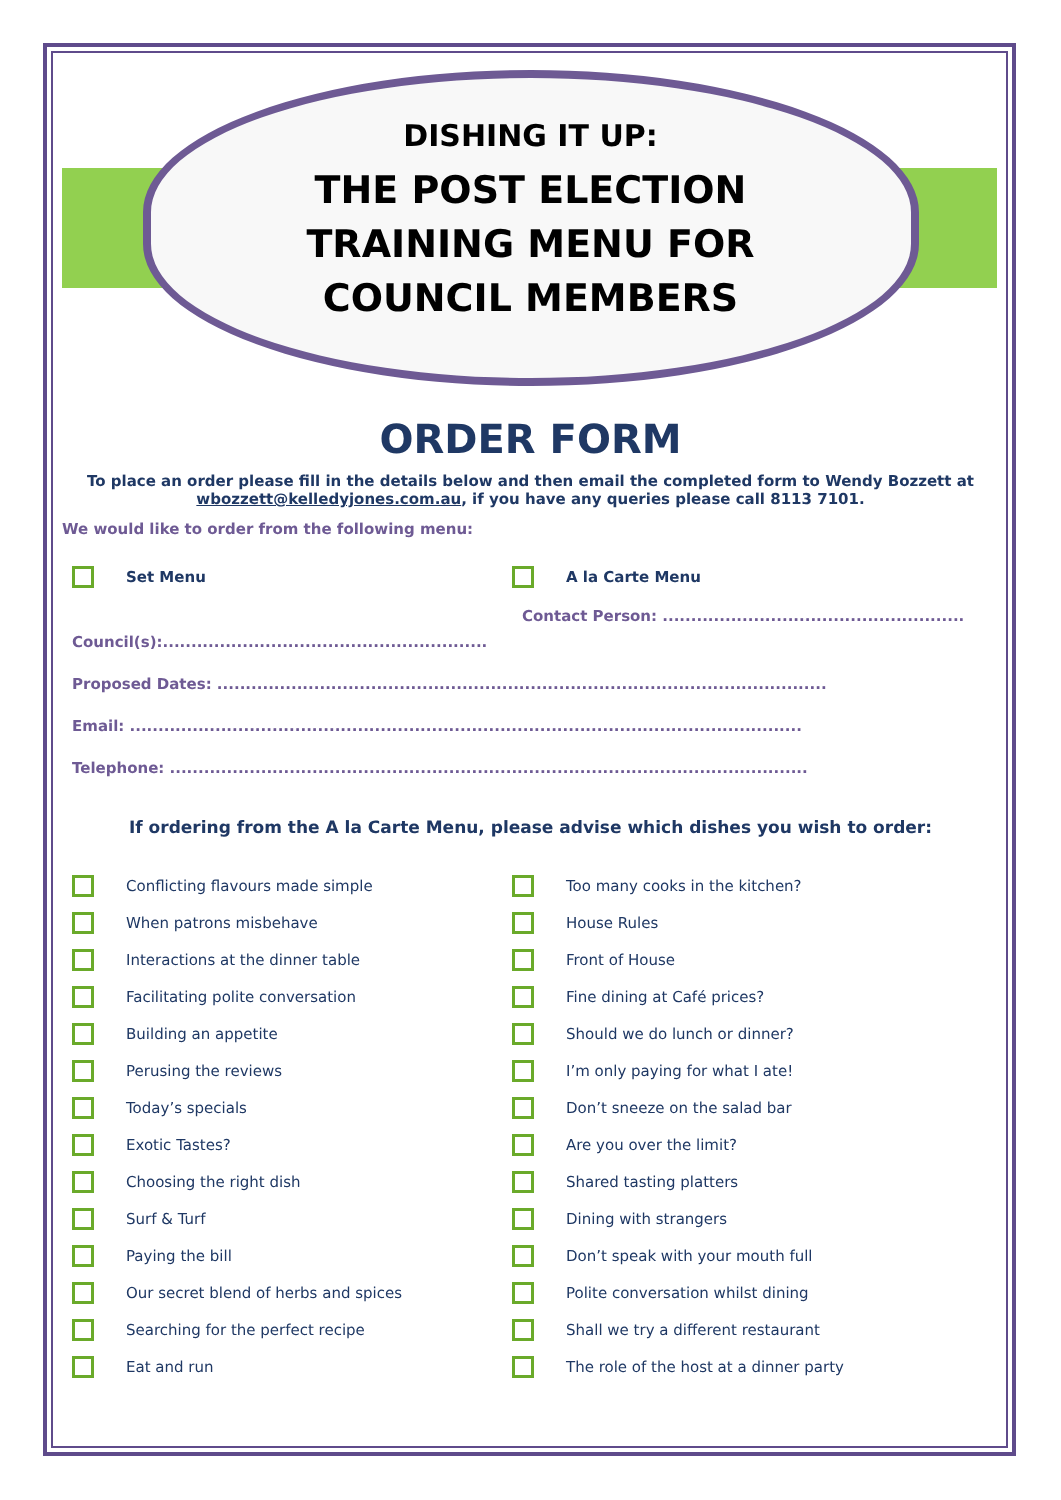DISHING IT UP:
THE POST ELECTION
TRAINING MENU FOR
COUNCIL MEMBERS
ORDER FORM
To place an order please fill in the details below and then email the completed form to Wendy Bozzett at wbozzett@kelledyjones.com.au, if you have any queries please call 8113 7101.
We would like to order from the following menu:
Set Menu A la Carte Menu
Contact Person: .....................................................
Council(s):.........................................................
Proposed Dates: ...........................................................................................................
Email: ......................................................................................................................
Telephone: ................................................................................................................
If ordering from the A la Carte Menu, please advise which dishes you wish to order:
Conflicting flavours made simple
When patrons misbehave
Interactions at the dinner table
Facilitating polite conversation
Building an appetite
Perusing the reviews
Today’s specials
Exotic Tastes?
Choosing the right dish
Surf & Turf
Paying the bill
Our secret blend of herbs and spices
Searching for the perfect recipe
Eat and run
Too many cooks in the kitchen?
House Rules
Front of House
Fine dining at Café prices?
Should we do lunch or dinner?
I’m only paying for what I ate!
Don’t sneeze on the salad bar
Are you over the limit?
Shared tasting platters
Dining with strangers
Don’t speak with your mouth full
Polite conversation whilst dining
Shall we try a different restaurant
The role of the host at a dinner party